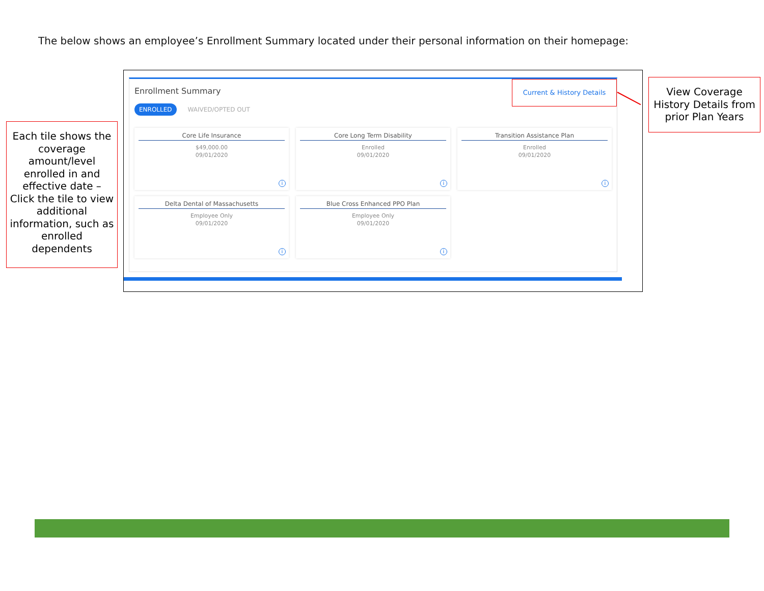The below shows an employee’s Enrollment Summary located under their personal information on their homepage:
Each tile shows the coverage amount/level enrolled in and effective date – Click the tile to view additional information, such as enrolled dependents
Enrollment Summary
Current & History Details
ENROLLED WAIVED/OPTED OUT
Core Life Insurance
$49,000.00
09/01/2020
i
Core Long Term Disability
Enrolled
09/01/2020
i
Transition Assistance Plan
Enrolled
09/01/2020
i
Delta Dental of Massachusetts
Employee Only
09/01/2020
i
Blue Cross Enhanced PPO Plan
Employee Only
09/01/2020
i
View Coverage History Details from prior Plan Years